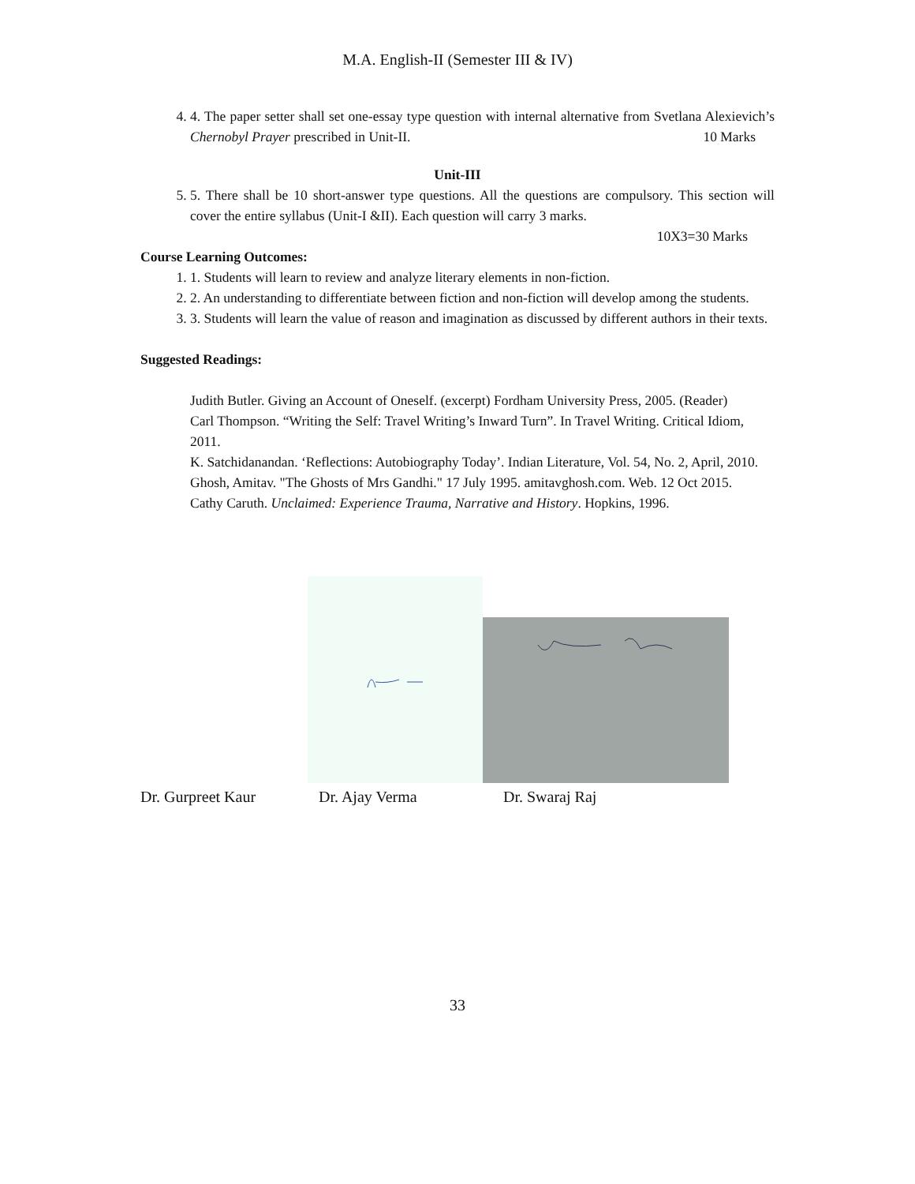M.A. English-II (Semester III & IV)
4. 4. The paper setter shall set one-essay type question with internal alternative from Svetlana Alexievich’s Chernobyl Prayer prescribed in Unit-II. 10 Marks
Unit-III
5. 5. There shall be 10 short-answer type questions. All the questions are compulsory. This section will cover the entire syllabus (Unit-I &II). Each question will carry 3 marks.
10X3=30 Marks
Course Learning Outcomes:
1. 1. Students will learn to review and analyze literary elements in non-fiction.
2. 2. An understanding to differentiate between fiction and non-fiction will develop among the students.
3. 3. Students will learn the value of reason and imagination as discussed by different authors in their texts.
Suggested Readings:
Judith Butler. Giving an Account of Oneself. (excerpt) Fordham University Press, 2005. (Reader)
Carl Thompson. “Writing the Self: Travel Writing’s Inward Turn”. In Travel Writing. Critical Idiom, 2011.
K. Satchidanandan. ‘Reflections: Autobiography Today’. Indian Literature, Vol. 54, No. 2, April, 2010.
Ghosh, Amitav. "The Ghosts of Mrs Gandhi." 17 July 1995. amitavghosh.com. Web. 12 Oct 2015.
Cathy Caruth. Unclaimed: Experience Trauma, Narrative and History. Hopkins, 1996.
Dr. Gurpreet Kaur Dr. Ajay Verma Dr. Swaraj Raj
33